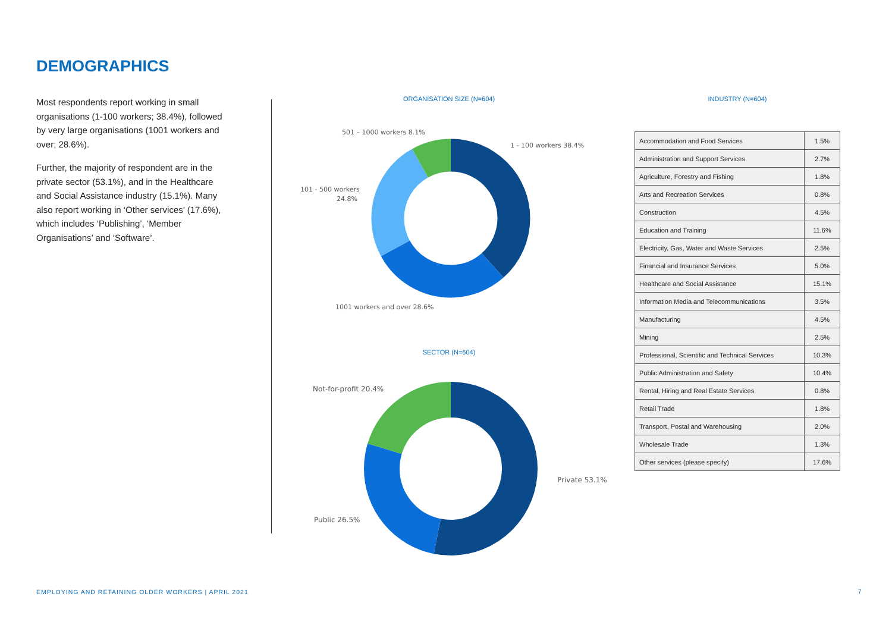DEMOGRAPHICS
Most respondents report working in small organisations (1-100 workers; 38.4%), followed by very large organisations (1001 workers and over; 28.6%).
Further, the majority of respondent are in the private sector (53.1%), and in the Healthcare and Social Assistance industry (15.1%). Many also report working in ‘Other services’ (17.6%), which includes ‘Publishing’, ‘Member Organisations’ and ‘Software’.
ORGANISATION SIZE (N=604)
1 - 100 workers 38.4%
501 – 1000 workers 8.1%
101 - 500 workers
24.8%
1001 workers and over 28.6%
SECTOR (N=604)
Not-for-profit 20.4%
Private 53.1%
Public 26.5%
INDUSTRY (N=604)
| Accommodation and Food Services | 1.5% |
| Administration and Support Services | 2.7% |
| Agriculture, Forestry and Fishing | 1.8% |
| Arts and Recreation Services | 0.8% |
| Construction | 4.5% |
| Education and Training | 11.6% |
| Electricity, Gas, Water and Waste Services | 2.5% |
| Financial and Insurance Services | 5.0% |
| Healthcare and Social Assistance | 15.1% |
| Information Media and Telecommunications | 3.5% |
| Manufacturing | 4.5% |
| Mining | 2.5% |
| Professional, Scientific and Technical Services | 10.3% |
| Public Administration and Safety | 10.4% |
| Rental, Hiring and Real Estate Services | 0.8% |
| Retail Trade | 1.8% |
| Transport, Postal and Warehousing | 2.0% |
| Wholesale Trade | 1.3% |
| Other services (please specify) | 17.6% |
EMPLOYING AND RETAINING OLDER WORKERS | APRIL 2021
7